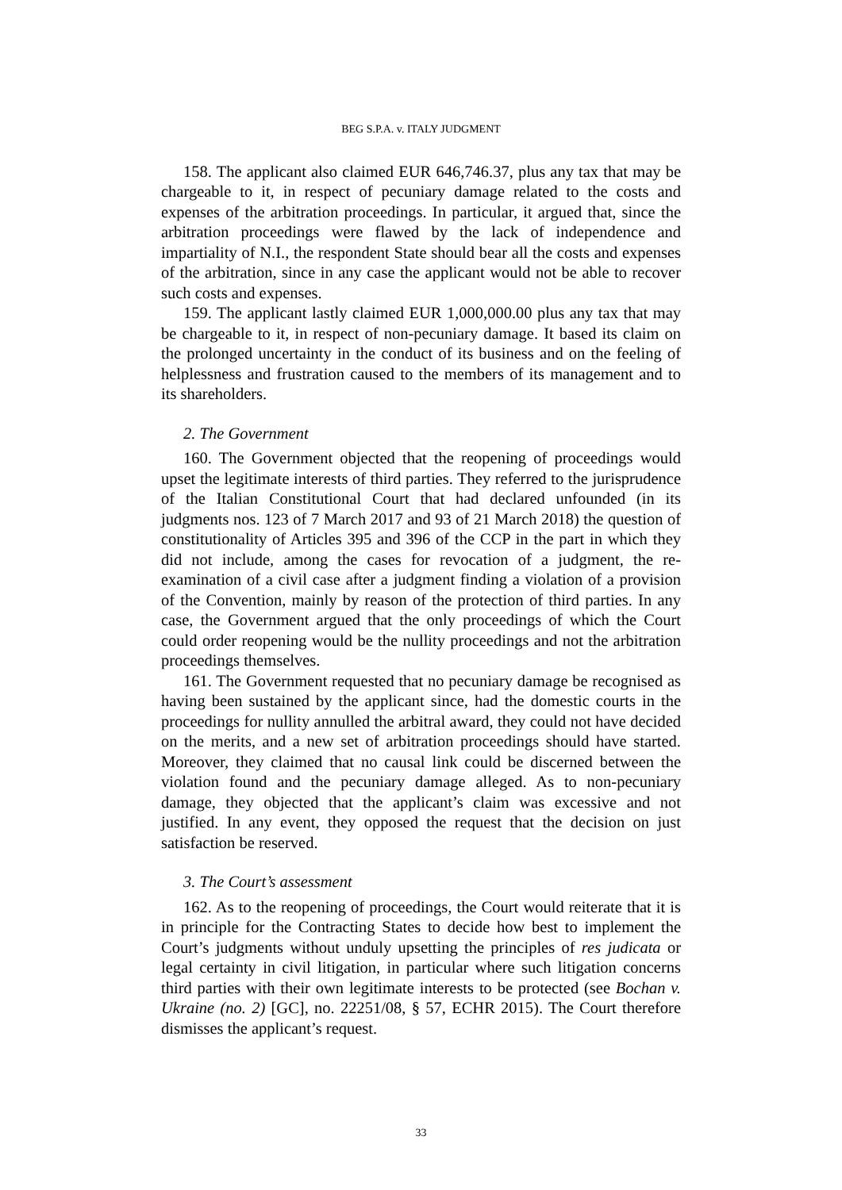BEG S.P.A. v. ITALY JUDGMENT
158. The applicant also claimed EUR 646,746.37, plus any tax that may be chargeable to it, in respect of pecuniary damage related to the costs and expenses of the arbitration proceedings. In particular, it argued that, since the arbitration proceedings were flawed by the lack of independence and impartiality of N.I., the respondent State should bear all the costs and expenses of the arbitration, since in any case the applicant would not be able to recover such costs and expenses.
159. The applicant lastly claimed EUR 1,000,000.00 plus any tax that may be chargeable to it, in respect of non-pecuniary damage. It based its claim on the prolonged uncertainty in the conduct of its business and on the feeling of helplessness and frustration caused to the members of its management and to its shareholders.
2. The Government
160. The Government objected that the reopening of proceedings would upset the legitimate interests of third parties. They referred to the jurisprudence of the Italian Constitutional Court that had declared unfounded (in its judgments nos. 123 of 7 March 2017 and 93 of 21 March 2018) the question of constitutionality of Articles 395 and 396 of the CCP in the part in which they did not include, among the cases for revocation of a judgment, the re-examination of a civil case after a judgment finding a violation of a provision of the Convention, mainly by reason of the protection of third parties. In any case, the Government argued that the only proceedings of which the Court could order reopening would be the nullity proceedings and not the arbitration proceedings themselves.
161. The Government requested that no pecuniary damage be recognised as having been sustained by the applicant since, had the domestic courts in the proceedings for nullity annulled the arbitral award, they could not have decided on the merits, and a new set of arbitration proceedings should have started. Moreover, they claimed that no causal link could be discerned between the violation found and the pecuniary damage alleged. As to non-pecuniary damage, they objected that the applicant’s claim was excessive and not justified. In any event, they opposed the request that the decision on just satisfaction be reserved.
3. The Court’s assessment
162. As to the reopening of proceedings, the Court would reiterate that it is in principle for the Contracting States to decide how best to implement the Court’s judgments without unduly upsetting the principles of res judicata or legal certainty in civil litigation, in particular where such litigation concerns third parties with their own legitimate interests to be protected (see Bochan v. Ukraine (no. 2) [GC], no. 22251/08, § 57, ECHR 2015). The Court therefore dismisses the applicant’s request.
33